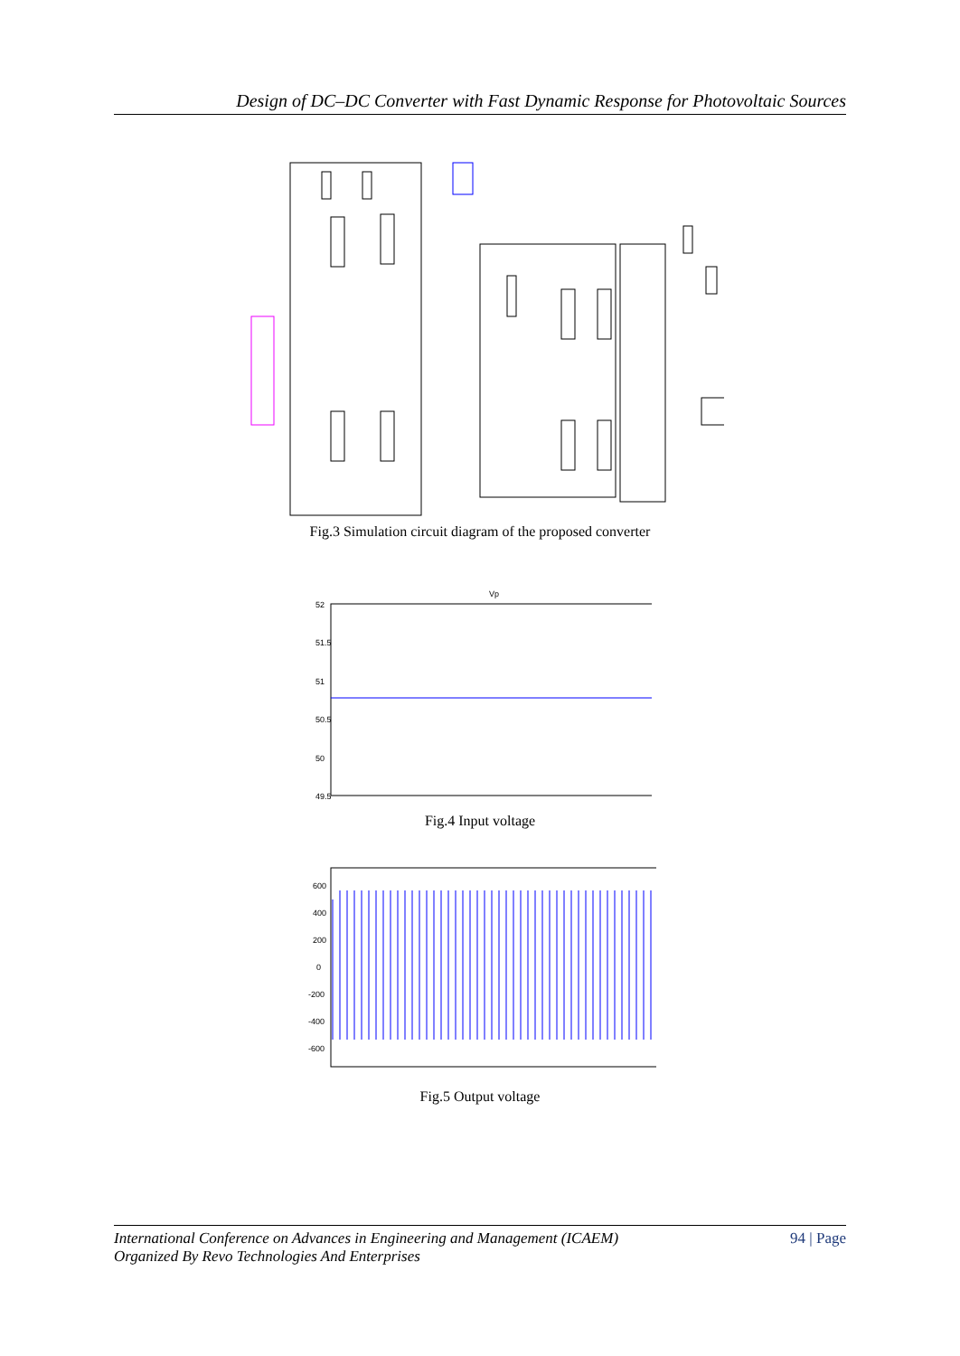Design of DC–DC Converter with Fast Dynamic Response for Photovoltaic Sources
Fig.3 Simulation circuit diagram of the proposed converter
52
51.5
51
50.5
50
49.5
Vp
Fig.4 Input voltage
600
400
200
0
-200
-400
-600
Fig.5 Output voltage
International Conference on Advances in Engineering and Management (ICAEM)
Organized By Revo Technologies And Enterprises
94 | Page